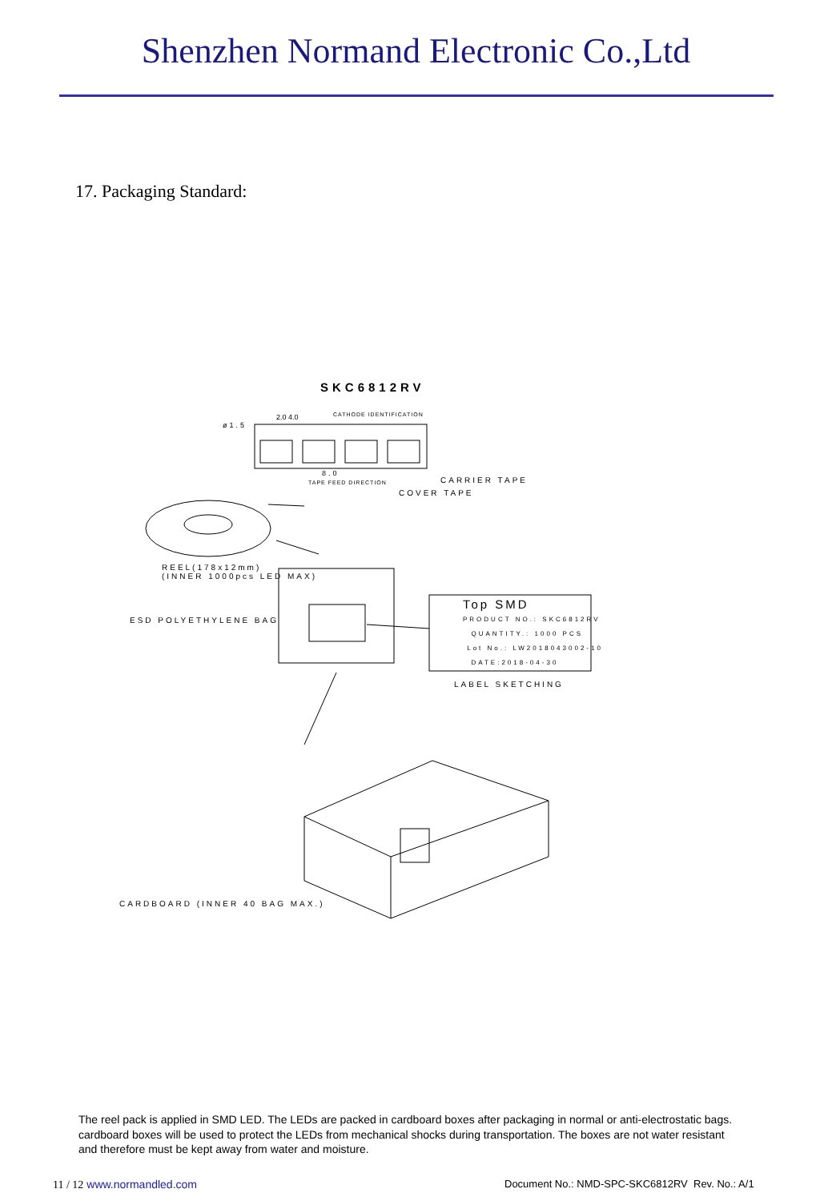Shenzhen Normand Electronic Co.,Ltd
17. Packaging Standard:
SKC6812RV
ø1.5
2.0 4.0 CATHODE IDENTIFICATION
8.0
TAPE FEED DIRECTION CARRIER TAPE
COVER TAPE
REEL(178x12mm)
(INNER 1000pcs LED MAX)
ESD POLYETHYLENE BAG
Top SMD
PRODUCT NO.: SKC6812RV
QUANTITY.: 1000 PCS
Lot No.: LW2018043002-10
DATE:2018-04-30
LABEL SKETCHING
CARDBOARD (INNER 40 BAG MAX.)
The reel pack is applied in SMD LED. The LEDs are packed in cardboard boxes after packaging in normal or anti-electrostatic bags. cardboard boxes will be used to protect the LEDs from mechanical shocks during transportation. The boxes are not water resistant and therefore must be kept away from water and moisture.
11 / 12 www.normandled.com
Document No.: NMD-SPC-SKC6812RV Rev. No.: A/1